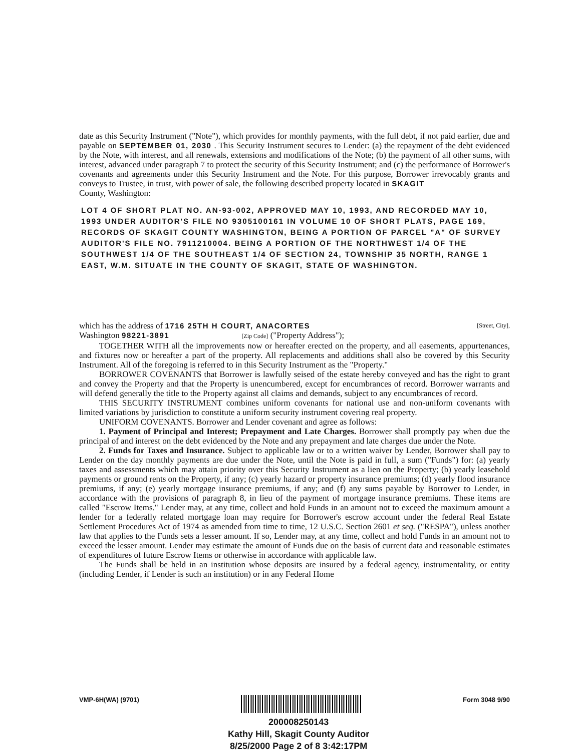date as this Security Instrument ("Note"), which provides for monthly payments, with the full debt, if not paid earlier, due and payable on SEPTEMBER 01, 2030 . This Security Instrument secures to Lender: (a) the repayment of the debt evidenced by the Note, with interest, and all renewals, extensions and modifications of the Note; (b) the payment of all other sums, with interest, advanced under paragraph 7 to protect the security of this Security Instrument; and (c) the performance of Borrower's covenants and agreements under this Security Instrument and the Note. For this purpose, Borrower irrevocably grants and conveys to Trustee, in trust, with power of sale, the following described property located in SKAGIT
County, Washington:
LOT 4 OF SHORT PLAT NO. AN-93-002, APPROVED MAY 10, 1993, AND RECORDED MAY 10, 1993 UNDER AUDITOR'S FILE NO 9305100161 IN VOLUME 10 OF SHORT PLATS, PAGE 169, RECORDS OF SKAGIT COUNTY WASHINGTON, BEING A PORTION OF PARCEL "A" OF SURVEY AUDITOR'S FILE NO. 7911210004. BEING A PORTION OF THE NORTHWEST 1/4 OF THE SOUTHWEST 1/4 OF THE SOUTHEAST 1/4 OF SECTION 24, TOWNSHIP 35 NORTH, RANGE 1 EAST, W.M. SITUATE IN THE COUNTY OF SKAGIT, STATE OF WASHINGTON.
which has the address of 1716 25TH H COURT, ANACORTES [Street, City],
Washington 98221-3891 [Zip Code] ("Property Address");
TOGETHER WITH all the improvements now or hereafter erected on the property, and all easements, appurtenances, and fixtures now or hereafter a part of the property. All replacements and additions shall also be covered by this Security Instrument. All of the foregoing is referred to in this Security Instrument as the "Property."
BORROWER COVENANTS that Borrower is lawfully seised of the estate hereby conveyed and has the right to grant and convey the Property and that the Property is unencumbered, except for encumbrances of record. Borrower warrants and will defend generally the title to the Property against all claims and demands, subject to any encumbrances of record.
THIS SECURITY INSTRUMENT combines uniform covenants for national use and non-uniform covenants with limited variations by jurisdiction to constitute a uniform security instrument covering real property.
UNIFORM COVENANTS. Borrower and Lender covenant and agree as follows:
1. Payment of Principal and Interest; Prepayment and Late Charges. Borrower shall promptly pay when due the principal of and interest on the debt evidenced by the Note and any prepayment and late charges due under the Note.
2. Funds for Taxes and Insurance. Subject to applicable law or to a written waiver by Lender, Borrower shall pay to Lender on the day monthly payments are due under the Note, until the Note is paid in full, a sum ("Funds") for: (a) yearly taxes and assessments which may attain priority over this Security Instrument as a lien on the Property; (b) yearly leasehold payments or ground rents on the Property, if any; (c) yearly hazard or property insurance premiums; (d) yearly flood insurance premiums, if any; (e) yearly mortgage insurance premiums, if any; and (f) any sums payable by Borrower to Lender, in accordance with the provisions of paragraph 8, in lieu of the payment of mortgage insurance premiums. These items are called "Escrow Items." Lender may, at any time, collect and hold Funds in an amount not to exceed the maximum amount a lender for a federally related mortgage loan may require for Borrower's escrow account under the federal Real Estate Settlement Procedures Act of 1974 as amended from time to time, 12 U.S.C. Section 2601 et seq. ("RESPA"), unless another law that applies to the Funds sets a lesser amount. If so, Lender may, at any time, collect and hold Funds in an amount not to exceed the lesser amount. Lender may estimate the amount of Funds due on the basis of current data and reasonable estimates of expenditures of future Escrow Items or otherwise in accordance with applicable law.
The Funds shall be held in an institution whose deposits are insured by a federal agency, instrumentality, or entity (including Lender, if Lender is such an institution) or in any Federal Home
VMP-6H(WA) (9701) Form 3048 9/90
200008250143
Kathy Hill, Skagit County Auditor
8/25/2000 Page 2 of 8 3:42:17PM